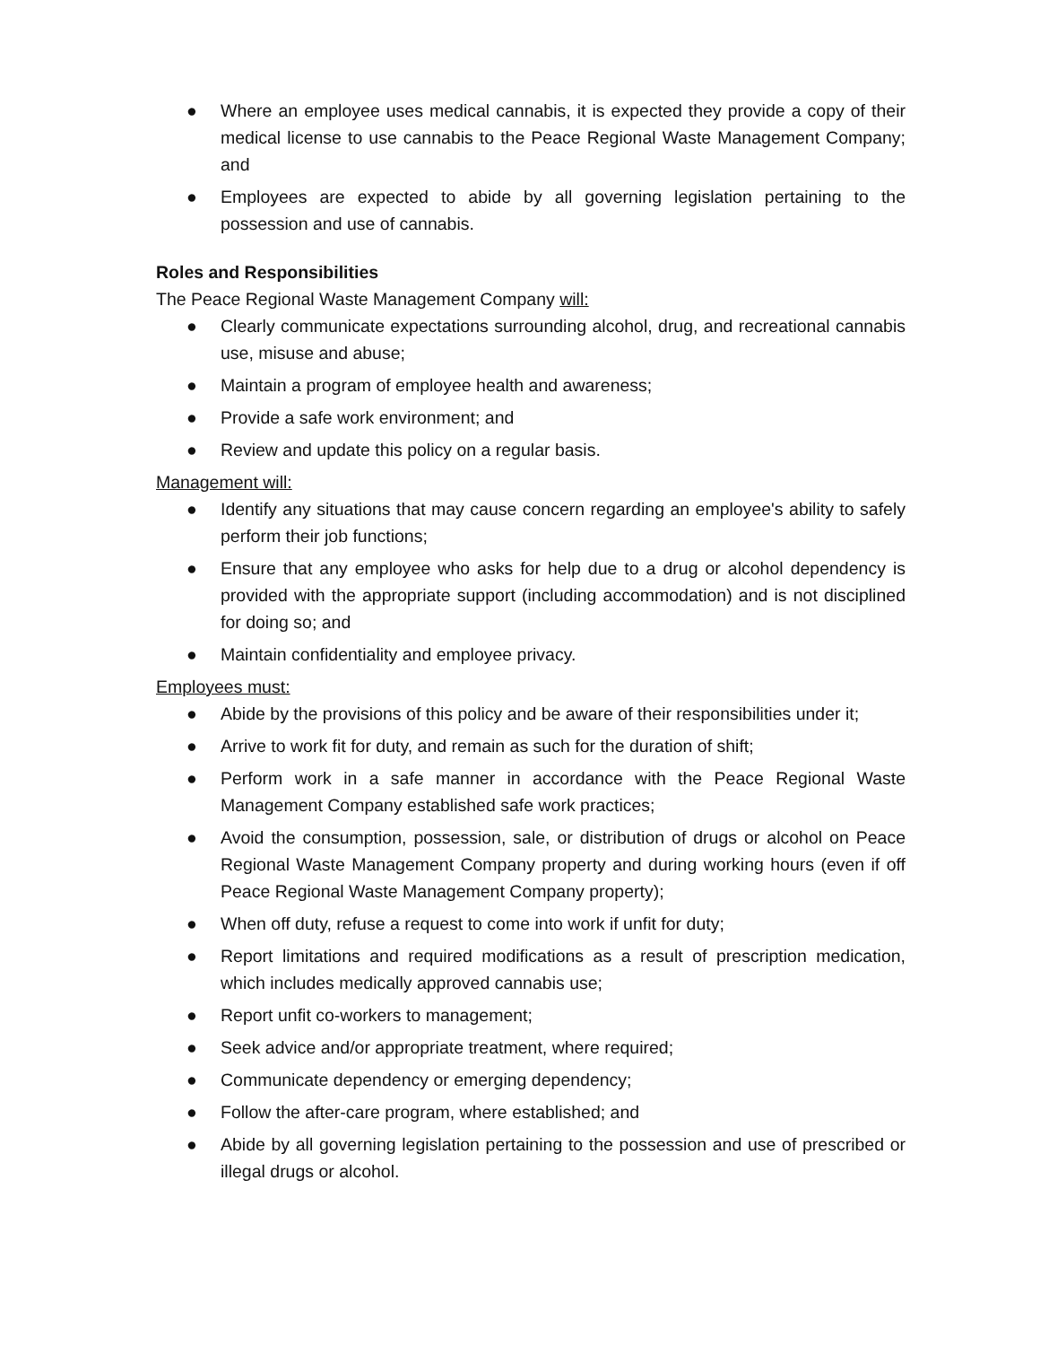● Where an employee uses medical cannabis, it is expected they provide a copy of their medical license to use cannabis to the Peace Regional Waste Management Company; and
● Employees are expected to abide by all governing legislation pertaining to the possession and use of cannabis.
Roles and Responsibilities
The Peace Regional Waste Management Company will:
● Clearly communicate expectations surrounding alcohol, drug, and recreational cannabis use, misuse and abuse;
● Maintain a program of employee health and awareness;
● Provide a safe work environment; and
● Review and update this policy on a regular basis.
Management will:
● Identify any situations that may cause concern regarding an employee's ability to safely perform their job functions;
● Ensure that any employee who asks for help due to a drug or alcohol dependency is provided with the appropriate support (including accommodation) and is not disciplined for doing so; and
● Maintain confidentiality and employee privacy.
Employees must:
● Abide by the provisions of this policy and be aware of their responsibilities under it;
● Arrive to work fit for duty, and remain as such for the duration of shift;
● Perform work in a safe manner in accordance with the Peace Regional Waste Management Company established safe work practices;
● Avoid the consumption, possession, sale, or distribution of drugs or alcohol on Peace Regional Waste Management Company property and during working hours (even if off Peace Regional Waste Management Company property);
● When off duty, refuse a request to come into work if unfit for duty;
● Report limitations and required modifications as a result of prescription medication, which includes medically approved cannabis use;
● Report unfit co-workers to management;
● Seek advice and/or appropriate treatment, where required;
● Communicate dependency or emerging dependency;
● Follow the after-care program, where established; and
● Abide by all governing legislation pertaining to the possession and use of prescribed or illegal drugs or alcohol.